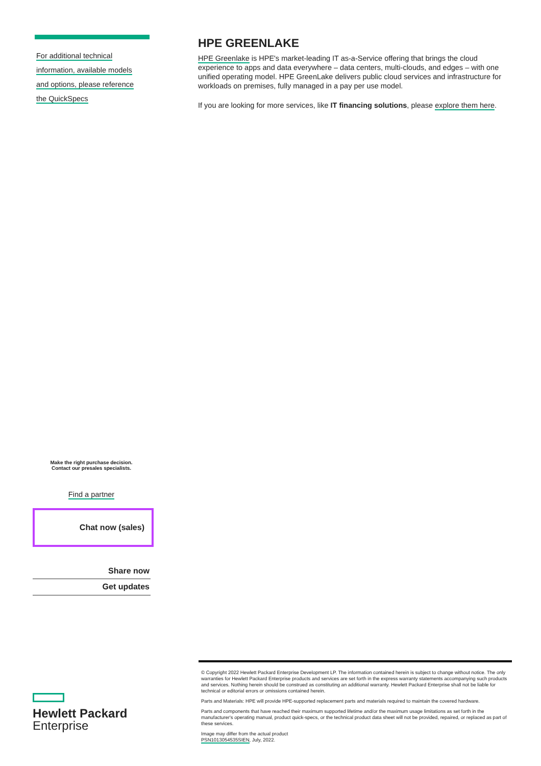For additional technical
information, available models
and options, please reference
the QuickSpecs
HPE GREENLAKE
HPE Greenlake is HPE's market-leading IT as-a-Service offering that brings the cloud experience to apps and data everywhere – data centers, multi-clouds, and edges – with one unified operating model. HPE GreenLake delivers public cloud services and infrastructure for workloads on premises, fully managed in a pay per use model.
If you are looking for more services, like IT financing solutions, please explore them here.
Make the right purchase decision.
Contact our presales specialists.
Find a partner
Chat now (sales)
Share now
Get updates
Hewlett Packard
Enterprise
© Copyright 2022 Hewlett Packard Enterprise Development LP. The information contained herein is subject to change without notice. The only warranties for Hewlett Packard Enterprise products and services are set forth in the express warranty statements accompanying such products and services. Nothing herein should be construed as constituting an additional warranty. Hewlett Packard Enterprise shall not be liable for technical or editorial errors or omissions contained herein.
Parts and Materials: HPE will provide HPE-supported replacement parts and materials required to maintain the covered hardware.
Parts and components that have reached their maximum supported lifetime and/or the maximum usage limitations as set forth in the manufacturer's operating manual, product quick-specs, or the technical product data sheet will not be provided, repaired, or replaced as part of these services.
Image may differ from the actual product
PSN1013054535SIEN, July, 2022.